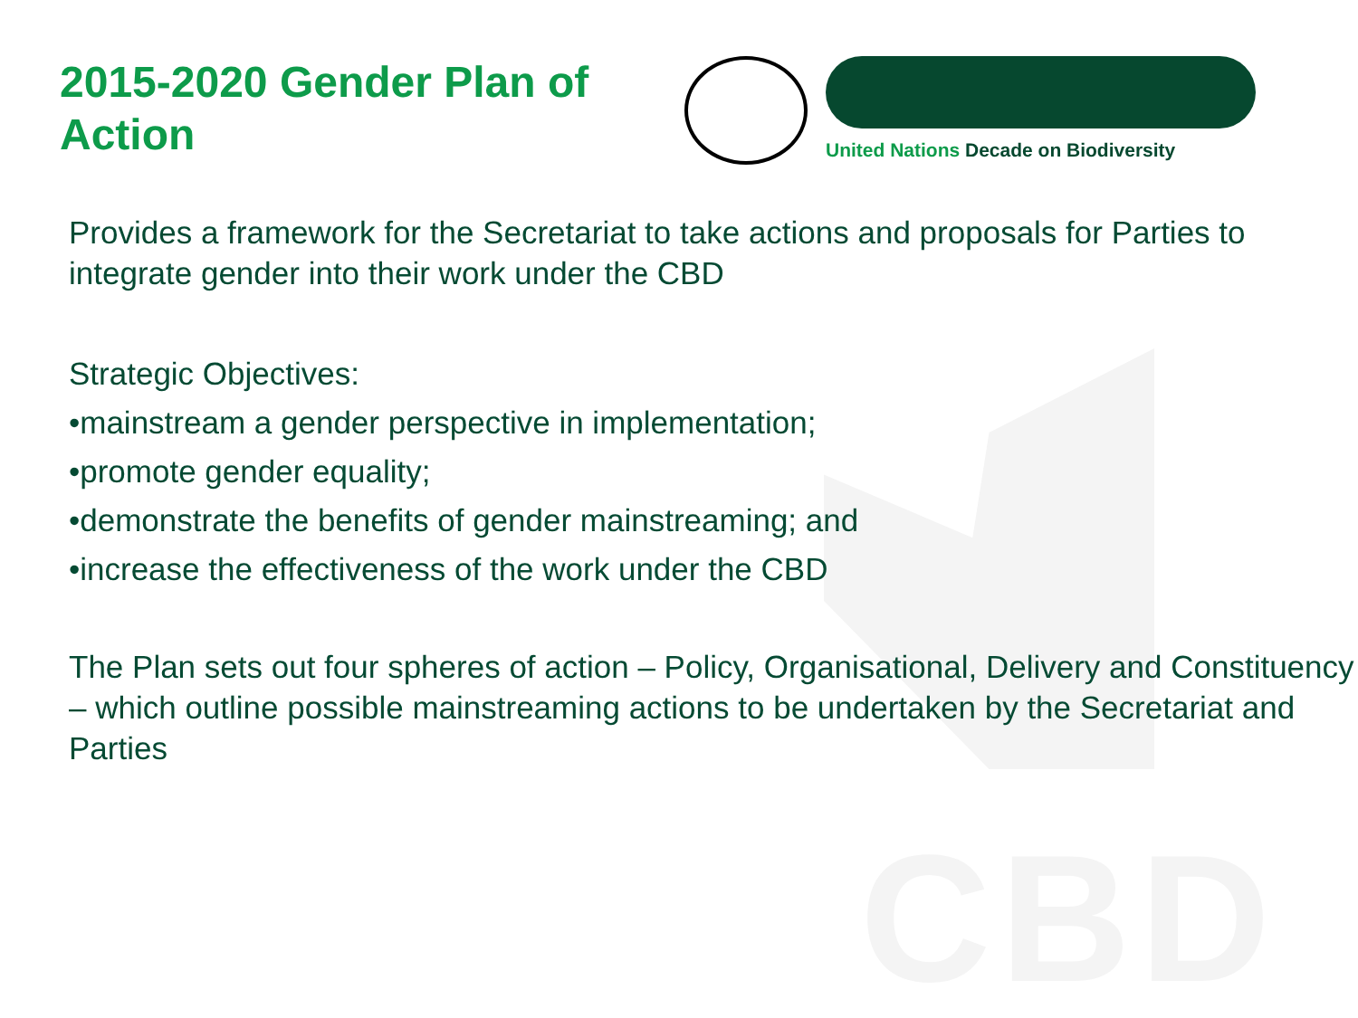CBD
2015-2020 Gender Plan of Action
United Nations Decade on Biodiversity
Provides a framework for the Secretariat to take actions and proposals for Parties to integrate gender into their work under the CBD
Strategic Objectives:
•mainstream a gender perspective in implementation;
•promote gender equality;
•demonstrate the benefits of gender mainstreaming; and
•increase the effectiveness of the work under the CBD
The Plan sets out four spheres of action – Policy, Organisational, Delivery and Constituency – which outline possible mainstreaming actions to be undertaken by the Secretariat and Parties